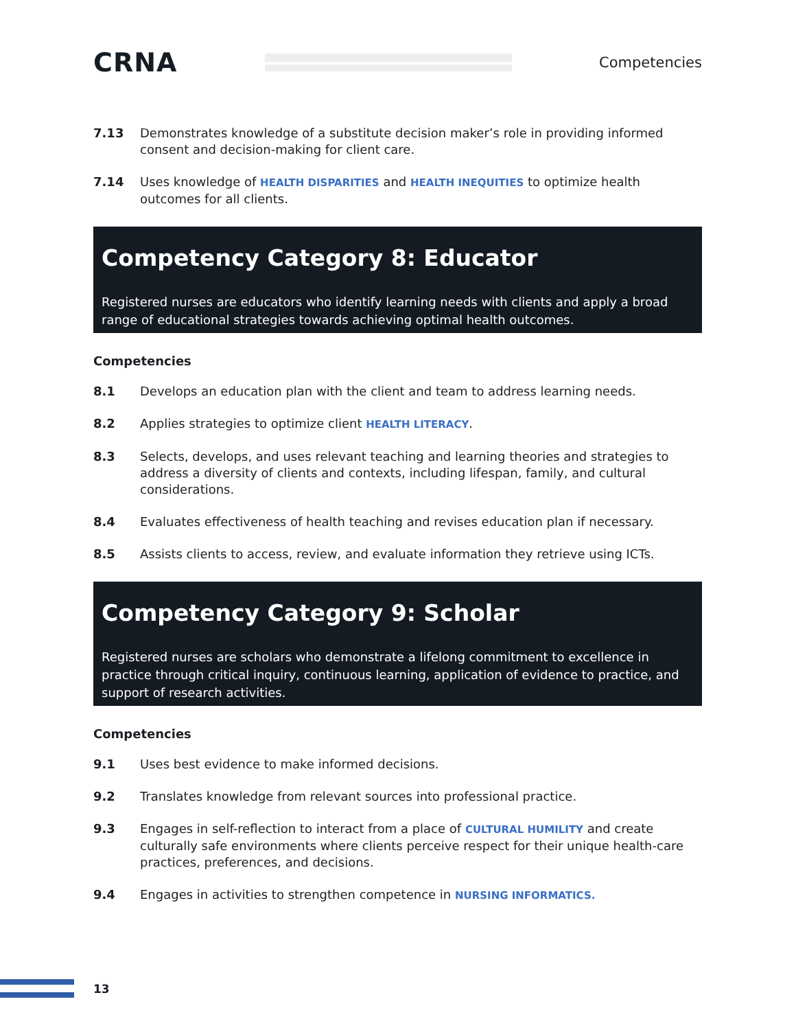CRNA
Competencies
7.13 Demonstrates knowledge of a substitute decision maker’s role in providing informed consent and decision-making for client care.
7.14 Uses knowledge of HEALTH DISPARITIES and HEALTH INEQUITIES to optimize health outcomes for all clients.
Competency Category 8: Educator
Registered nurses are educators who identify learning needs with clients and apply a broad range of educational strategies towards achieving optimal health outcomes.
Competencies
8.1 Develops an education plan with the client and team to address learning needs.
8.2 Applies strategies to optimize client HEALTH LITERACY.
8.3 Selects, develops, and uses relevant teaching and learning theories and strategies to address a diversity of clients and contexts, including lifespan, family, and cultural considerations.
8.4 Evaluates effectiveness of health teaching and revises education plan if necessary.
8.5 Assists clients to access, review, and evaluate information they retrieve using ICTs.
Competency Category 9: Scholar
Registered nurses are scholars who demonstrate a lifelong commitment to excellence in practice through critical inquiry, continuous learning, application of evidence to practice, and support of research activities.
Competencies
9.1 Uses best evidence to make informed decisions.
9.2 Translates knowledge from relevant sources into professional practice.
9.3 Engages in self-reflection to interact from a place of CULTURAL HUMILITY and create culturally safe environments where clients perceive respect for their unique health-care practices, preferences, and decisions.
9.4 Engages in activities to strengthen competence in NURSING INFORMATICS.
13